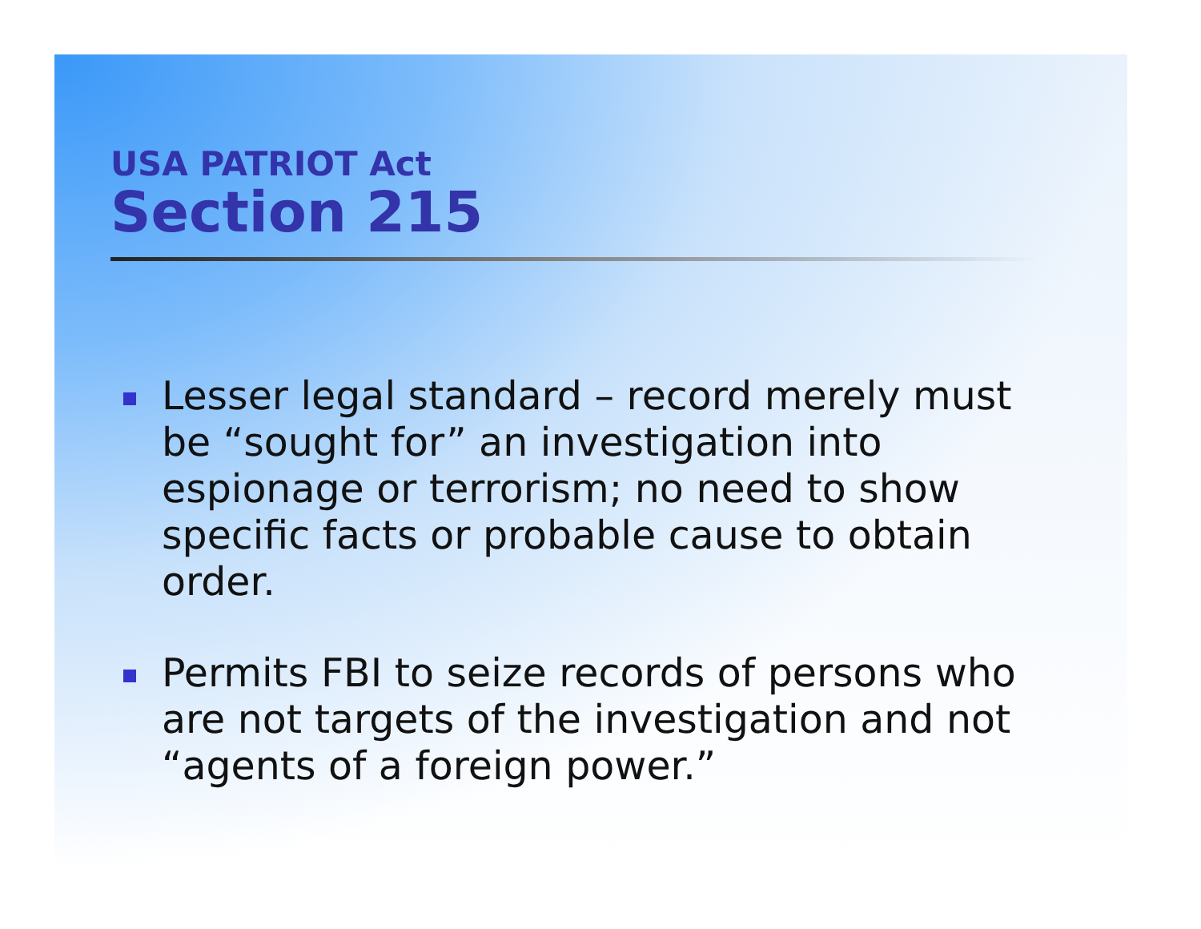USA PATRIOT Act
Section 215
Lesser legal standard – record merely must be “sought for” an investigation into espionage or terrorism; no need to show specific facts or probable cause to obtain order.
Permits FBI to seize records of persons who are not targets of the investigation and not “agents of a foreign power.”